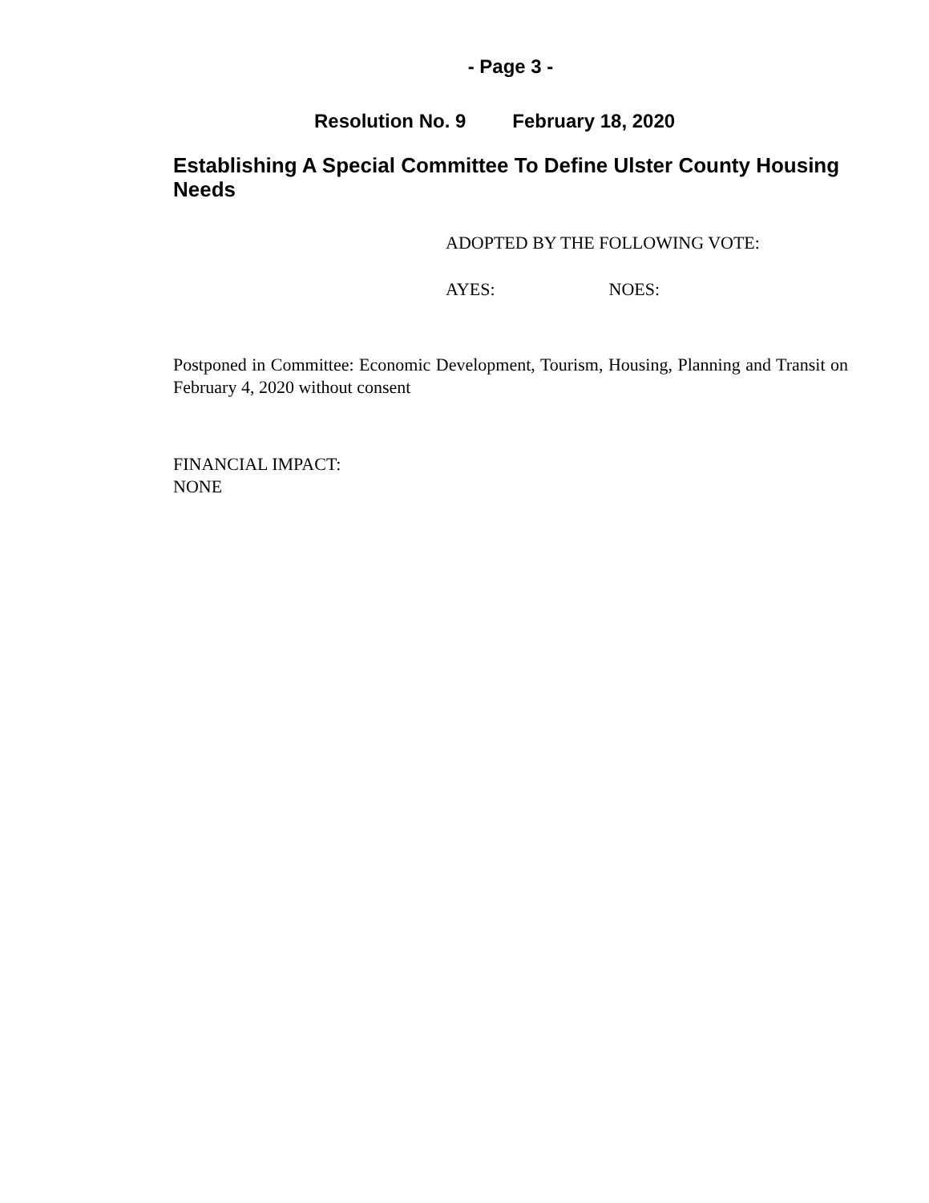- Page 3 -
Resolution No. 9 February 18, 2020
Establishing A Special Committee To Define Ulster County Housing Needs
ADOPTED BY THE FOLLOWING VOTE:
AYES: NOES:
Postponed in Committee: Economic Development, Tourism, Housing, Planning and Transit on February 4, 2020 without consent
FINANCIAL IMPACT:
NONE